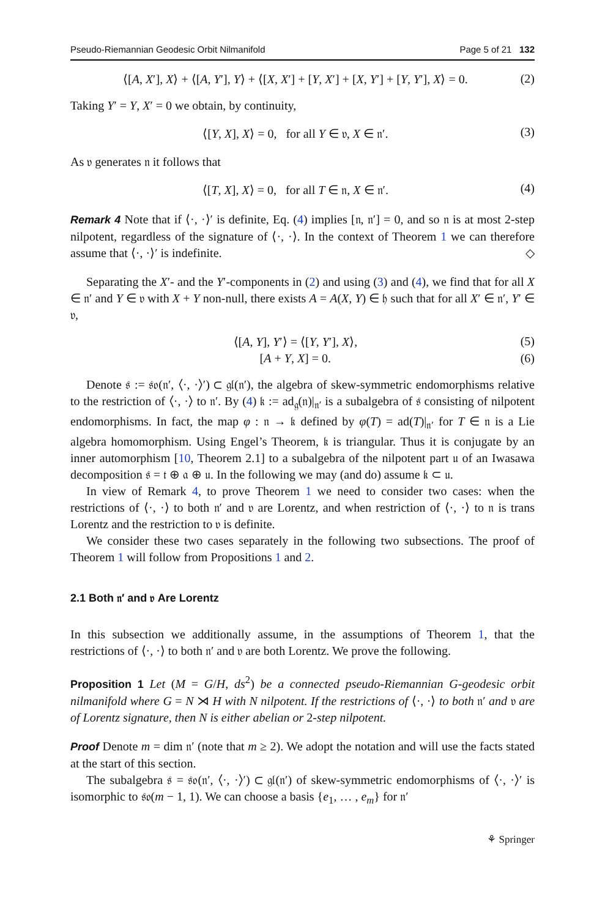Pseudo-Riemannian Geodesic Orbit Nilmanifold Page 5 of 21 132
⟨[A, X′], X⟩ + ⟨[A, Y′], Y⟩ + ⟨[X, X′] + [Y, X′] + [X, Y′] + [Y, Y′], X⟩ = 0. (2)
Taking Y′ = Y, X′ = 0 we obtain, by continuity,
⟨[Y, X], X⟩ = 0, for all Y ∈ 𝔳, X ∈ 𝔫′. (3)
As 𝔳 generates 𝔫 it follows that
⟨[T, X], X⟩ = 0, for all T ∈ 𝔫, X ∈ 𝔫′. (4)
Remark 4 Note that if ⟨·, ·⟩′ is definite, Eq. (4) implies [𝔫, 𝔫′] = 0, and so 𝔫 is at most 2-step nilpotent, regardless of the signature of ⟨·, ·⟩. In the context of Theorem 1 we can therefore assume that ⟨·, ·⟩′ is indefinite. ◇
Separating the X′- and the Y′-components in (2) and using (3) and (4), we find that for all X ∈ 𝔫′ and Y ∈ 𝔳 with X + Y non-null, there exists A = A(X, Y) ∈ 𝔥 such that for all X′ ∈ 𝔫′, Y′ ∈ 𝔳,
⟨[A, Y], Y′⟩ = ⟨[Y, Y′], X⟩, (5)
[A + Y, X] = 0. (6)
Denote 𝔰 := 𝔰𝔬(𝔫′, ⟨·, ·⟩′) ⊂ 𝔤𝔩(𝔫′), the algebra of skew-symmetric endomorphisms relative to the restriction of ⟨·, ·⟩ to 𝔫′. By (4) 𝔨 := ad<sub>𝔤</sub>(𝔫)|<sub>𝔫′</sub> is a subalgebra of 𝔰 consisting of nilpotent endomorphisms. In fact, the map φ : 𝔫 → 𝔨 defined by φ(T) = ad(T)|<sub>𝔫′</sub> for T ∈ 𝔫 is a Lie algebra homomorphism. Using Engel’s Theorem, 𝔨 is triangular. Thus it is conjugate by an inner automorphism [10, Theorem 2.1] to a subalgebra of the nilpotent part 𝔲 of an Iwasawa decomposition 𝔰 = 𝔱 ⊕ 𝔞 ⊕ 𝔲. In the following we may (and do) assume 𝔨 ⊂ 𝔲.
In view of Remark 4, to prove Theorem 1 we need to consider two cases: when the restrictions of ⟨·, ·⟩ to both 𝔫′ and 𝔳 are Lorentz, and when restriction of ⟨·, ·⟩ to 𝔫 is trans Lorentz and the restriction to 𝔳 is definite.
We consider these two cases separately in the following two subsections. The proof of Theorem 1 will follow from Propositions 1 and 2.
2.1 Both 𝔫′ and 𝔳 Are Lorentz
In this subsection we additionally assume, in the assumptions of Theorem 1, that the restrictions of ⟨·, ·⟩ to both 𝔫′ and 𝔳 are both Lorentz. We prove the following.
Proposition 1 Let (M = G/H, ds<sup>2</sup>) be a connected pseudo-Riemannian G-geodesic orbit nilmanifold where G = N ⋊ H with N nilpotent. If the restrictions of ⟨·, ·⟩ to both 𝔫′ and 𝔳 are of Lorentz signature, then N is either abelian or 2-step nilpotent.
Proof Denote m = dim 𝔫′ (note that m ≥ 2). We adopt the notation and will use the facts stated at the start of this section.
The subalgebra 𝔰 = 𝔰𝔬(𝔫′, ⟨·, ·⟩′) ⊂ 𝔤𝔩(𝔫′) of skew-symmetric endomorphisms of ⟨·, ·⟩′ is isomorphic to 𝔰𝔬(m − 1, 1). We can choose a basis {e<sub>1</sub>, … , e<sub>m</sub>} for 𝔫′
⚘ Springer